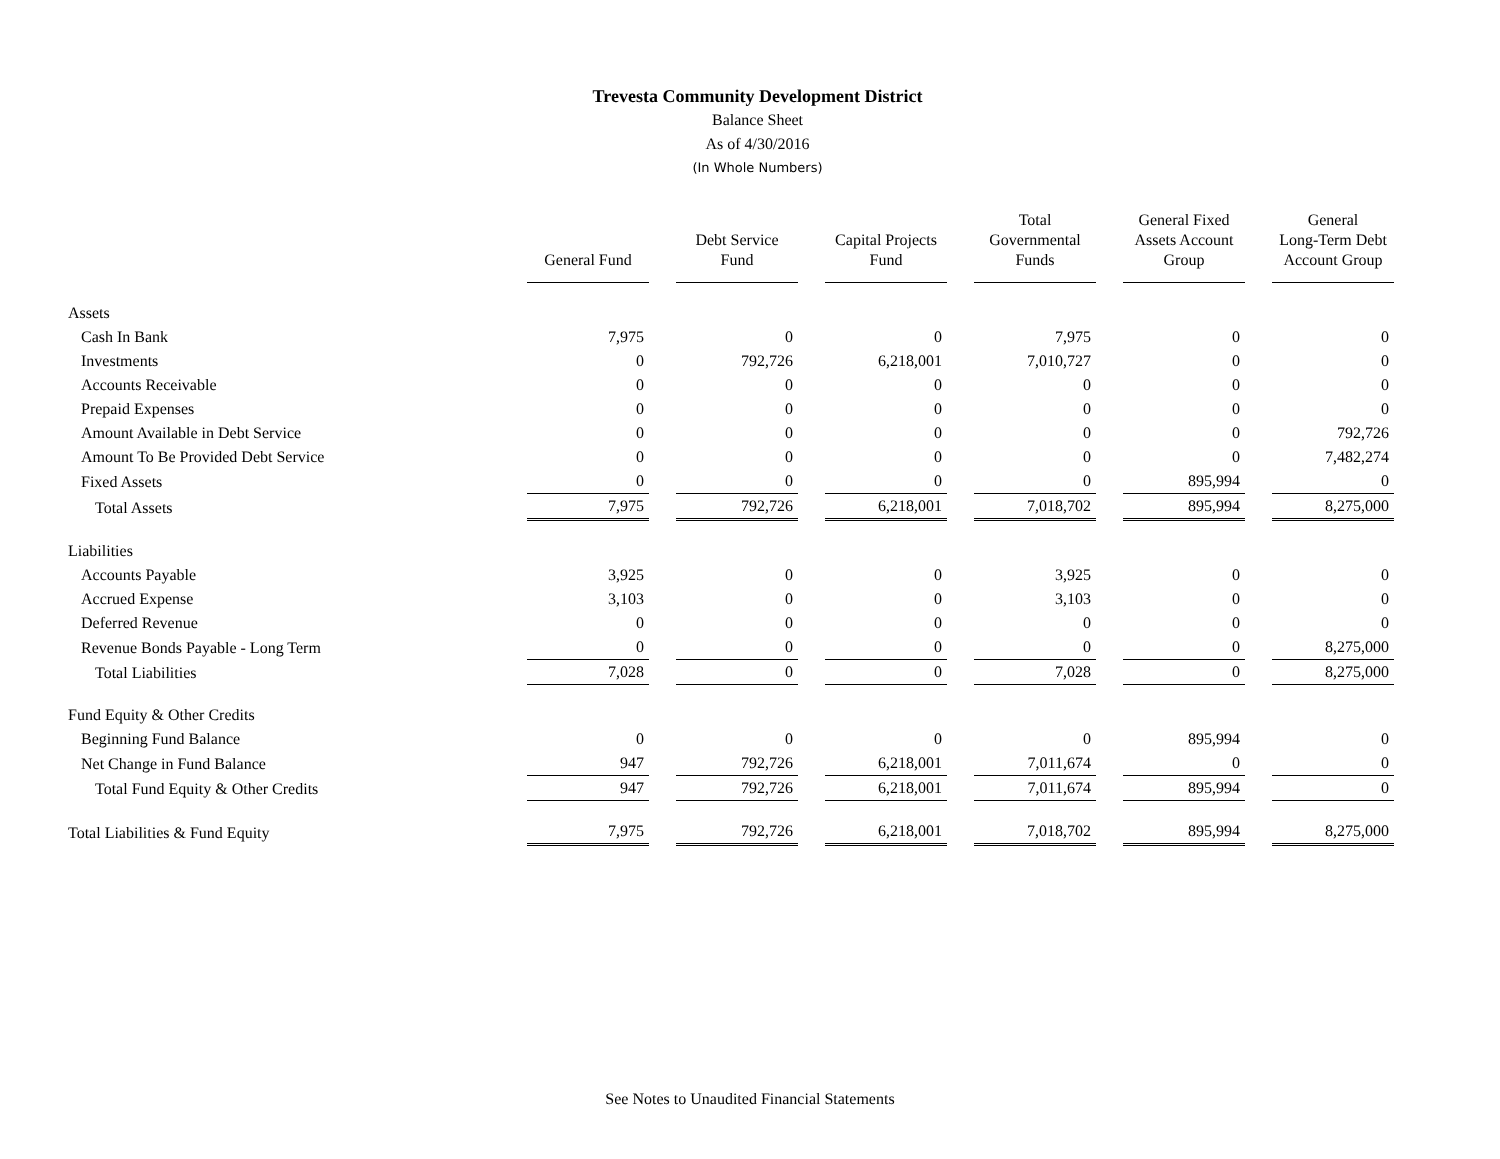Trevesta Community Development District
Balance Sheet
As of 4/30/2016
(In Whole Numbers)
| | General Fund | Debt Service Fund | Capital Projects Fund | Total Governmental Funds | General Fixed Assets Account Group | General Long-Term Debt Account Group |
| Assets | | | | | | |
| Cash In Bank | 7,975 | 0 | 0 | 7,975 | 0 | 0 |
| Investments | 0 | 792,726 | 6,218,001 | 7,010,727 | 0 | 0 |
| Accounts Receivable | 0 | 0 | 0 | 0 | 0 | 0 |
| Prepaid Expenses | 0 | 0 | 0 | 0 | 0 | 0 |
| Amount Available in Debt Service | 0 | 0 | 0 | 0 | 0 | 792,726 |
| Amount To Be Provided Debt Service | 0 | 0 | 0 | 0 | 0 | 7,482,274 |
| Fixed Assets | 0 | 0 | 0 | 0 | 895,994 | 0 |
| Total Assets | 7,975 | 792,726 | 6,218,001 | 7,018,702 | 895,994 | 8,275,000 |
| Liabilities | | | | | | |
| Accounts Payable | 3,925 | 0 | 0 | 3,925 | 0 | 0 |
| Accrued Expense | 3,103 | 0 | 0 | 3,103 | 0 | 0 |
| Deferred Revenue | 0 | 0 | 0 | 0 | 0 | 0 |
| Revenue Bonds Payable - Long Term | 0 | 0 | 0 | 0 | 0 | 8,275,000 |
| Total Liabilities | 7,028 | 0 | 0 | 7,028 | 0 | 8,275,000 |
| Fund Equity & Other Credits | | | | | | |
| Beginning Fund Balance | 0 | 0 | 0 | 0 | 895,994 | 0 |
| Net Change in Fund Balance | 947 | 792,726 | 6,218,001 | 7,011,674 | 0 | 0 |
| Total Fund Equity & Other Credits | 947 | 792,726 | 6,218,001 | 7,011,674 | 895,994 | 0 |
| Total Liabilities & Fund Equity | 7,975 | 792,726 | 6,218,001 | 7,018,702 | 895,994 | 8,275,000 |
See Notes to Unaudited Financial Statements